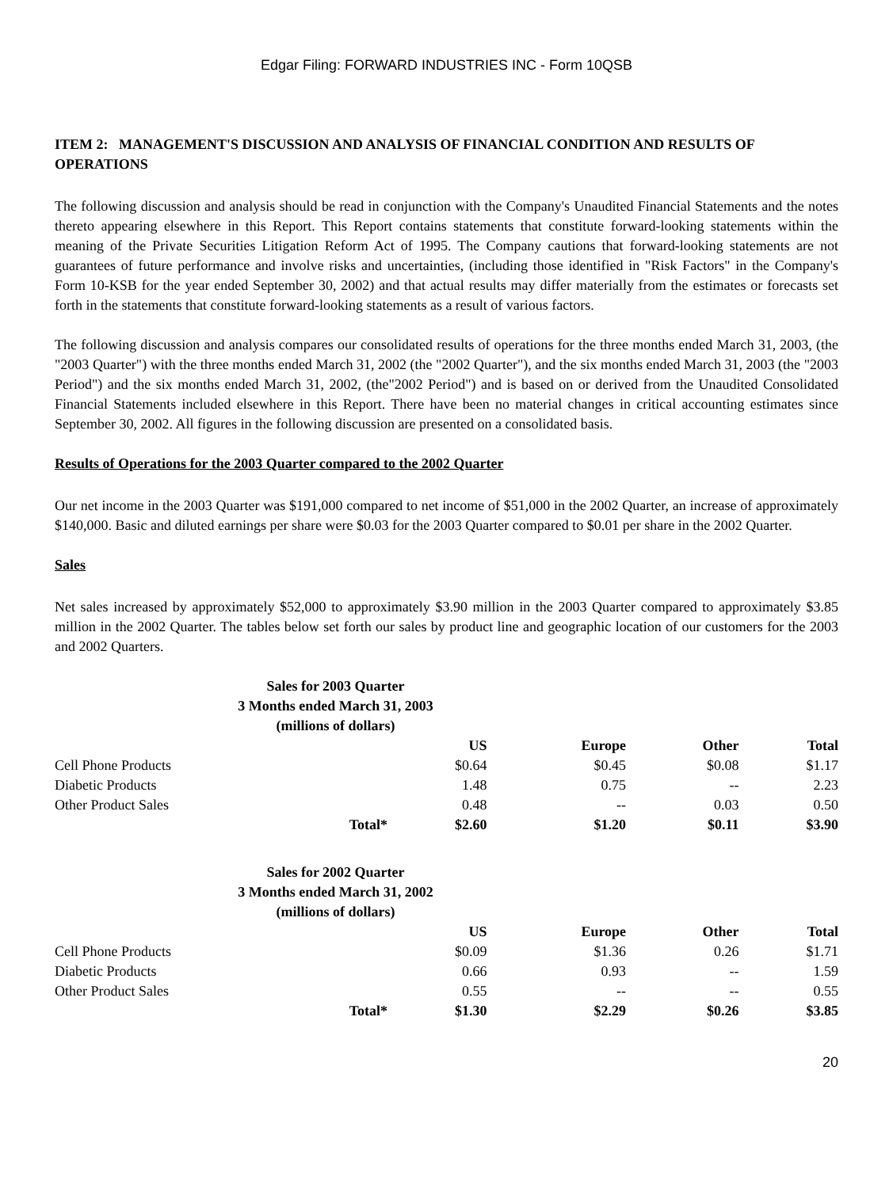Edgar Filing: FORWARD INDUSTRIES INC - Form 10QSB
ITEM 2: MANAGEMENT'S DISCUSSION AND ANALYSIS OF FINANCIAL CONDITION AND RESULTS OF OPERATIONS
The following discussion and analysis should be read in conjunction with the Company's Unaudited Financial Statements and the notes thereto appearing elsewhere in this Report. This Report contains statements that constitute forward-looking statements within the meaning of the Private Securities Litigation Reform Act of 1995. The Company cautions that forward-looking statements are not guarantees of future performance and involve risks and uncertainties, (including those identified in "Risk Factors" in the Company's Form 10-KSB for the year ended September 30, 2002) and that actual results may differ materially from the estimates or forecasts set forth in the statements that constitute forward-looking statements as a result of various factors.
The following discussion and analysis compares our consolidated results of operations for the three months ended March 31, 2003, (the "2003 Quarter") with the three months ended March 31, 2002 (the "2002 Quarter"), and the six months ended March 31, 2003 (the "2003 Period") and the six months ended March 31, 2002, (the"2002 Period") and is based on or derived from the Unaudited Consolidated Financial Statements included elsewhere in this Report. There have been no material changes in critical accounting estimates since September 30, 2002. All figures in the following discussion are presented on a consolidated basis.
Results of Operations for the 2003 Quarter compared to the 2002 Quarter
Our net income in the 2003 Quarter was $191,000 compared to net income of $51,000 in the 2002 Quarter, an increase of approximately $140,000. Basic and diluted earnings per share were $0.03 for the 2003 Quarter compared to $0.01 per share in the 2002 Quarter.
Sales
Net sales increased by approximately $52,000 to approximately $3.90 million in the 2003 Quarter compared to approximately $3.85 million in the 2002 Quarter. The tables below set forth our sales by product line and geographic location of our customers for the 2003 and 2002 Quarters.
| Sales for 2003 Quarter 3 Months ended March 31, 2003 (millions of dollars) | | | | | |
| | | US | Europe | Other | Total |
| Cell Phone Products | | $0.64 | $0.45 | $0.08 | $1.17 |
| Diabetic Products | | 1.48 | 0.75 | -- | 2.23 |
| Other Product Sales | | 0.48 | -- | 0.03 | 0.50 |
| | Total* | $2.60 | $1.20 | $0.11 | $3.90 |
| Sales for 2002 Quarter 3 Months ended March 31, 2002 (millions of dollars) | | | | | |
| | | US | Europe | Other | Total |
| Cell Phone Products | | $0.09 | $1.36 | 0.26 | $1.71 |
| Diabetic Products | | 0.66 | 0.93 | -- | 1.59 |
| Other Product Sales | | 0.55 | -- | -- | 0.55 |
| | Total* | $1.30 | $2.29 | $0.26 | $3.85 |
20